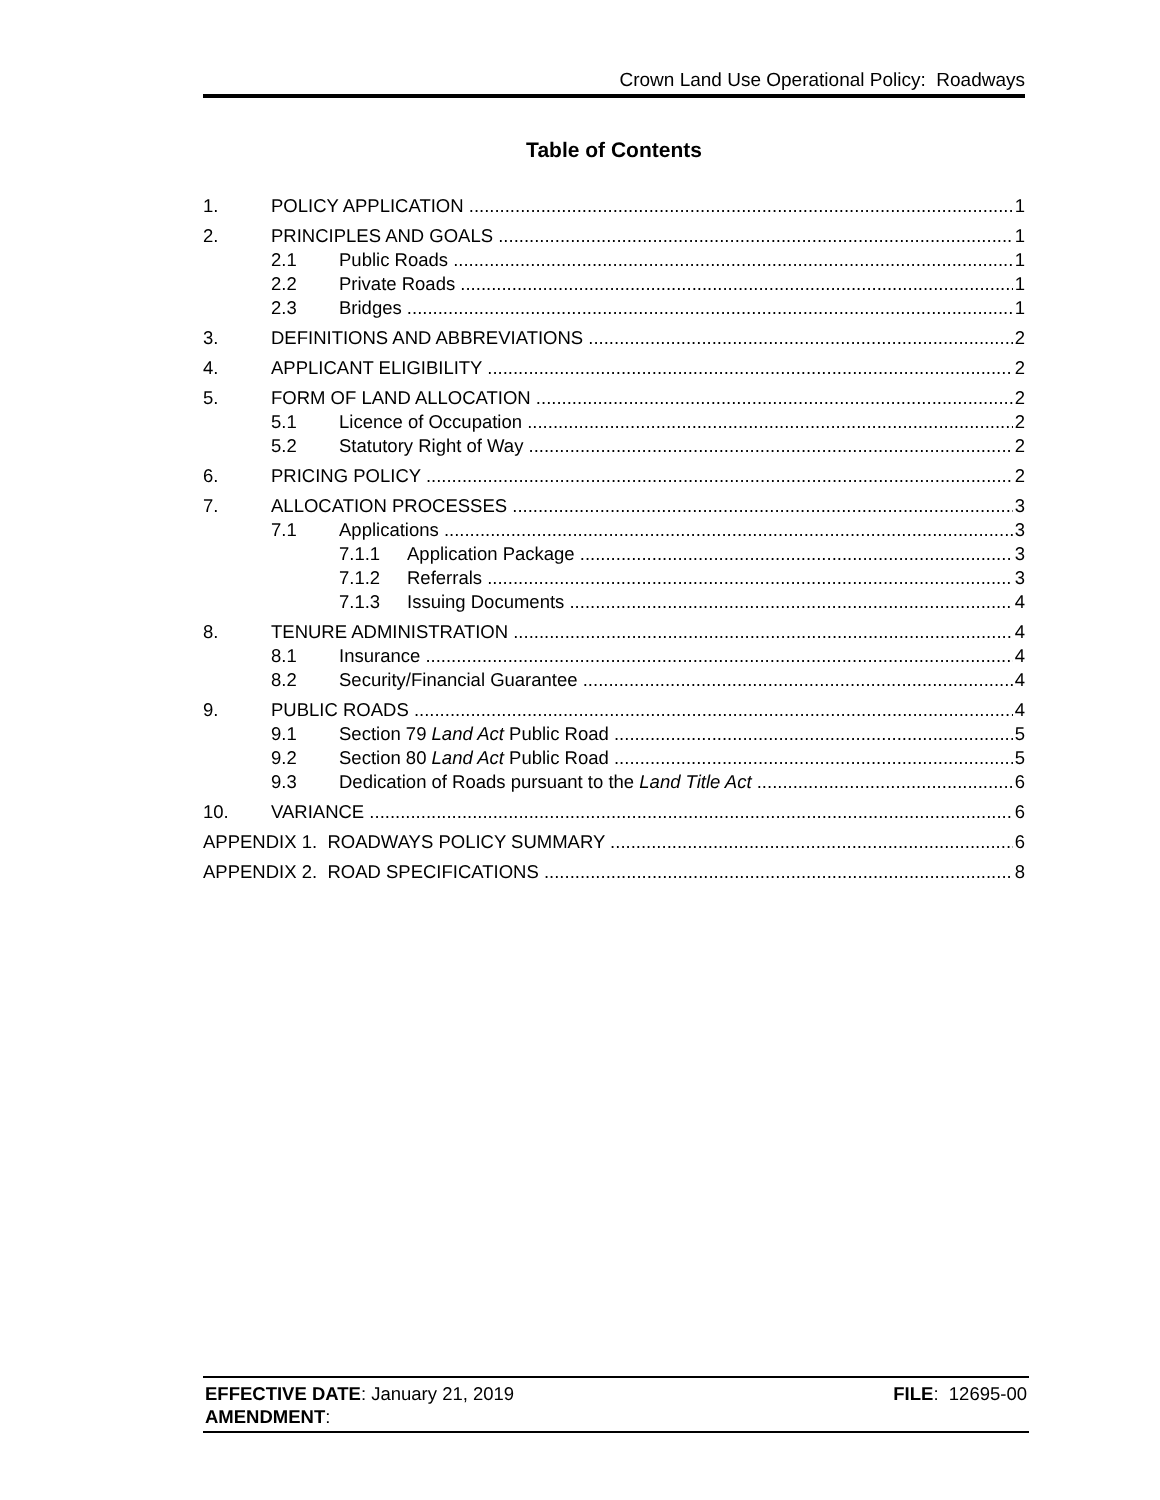Crown Land Use Operational Policy: Roadways
Table of Contents
1. POLICY APPLICATION 1
2. PRINCIPLES AND GOALS 1
2.1 Public Roads 1
2.2 Private Roads 1
2.3 Bridges 1
3. DEFINITIONS AND ABBREVIATIONS 2
4. APPLICANT ELIGIBILITY 2
5. FORM OF LAND ALLOCATION 2
5.1 Licence of Occupation 2
5.2 Statutory Right of Way 2
6. PRICING POLICY 2
7. ALLOCATION PROCESSES 3
7.1 Applications 3
7.1.1 Application Package 3
7.1.2 Referrals 3
7.1.3 Issuing Documents 4
8. TENURE ADMINISTRATION 4
8.1 Insurance 4
8.2 Security/Financial Guarantee 4
9. PUBLIC ROADS 4
9.1 Section 79 Land Act Public Road 5
9.2 Section 80 Land Act Public Road 5
9.3 Dedication of Roads pursuant to the Land Title Act 6
10. VARIANCE 6
APPENDIX 1. ROADWAYS POLICY SUMMARY 6
APPENDIX 2. ROAD SPECIFICATIONS 8
EFFECTIVE DATE: January 21, 2019
AMENDMENT:
FILE: 12695-00